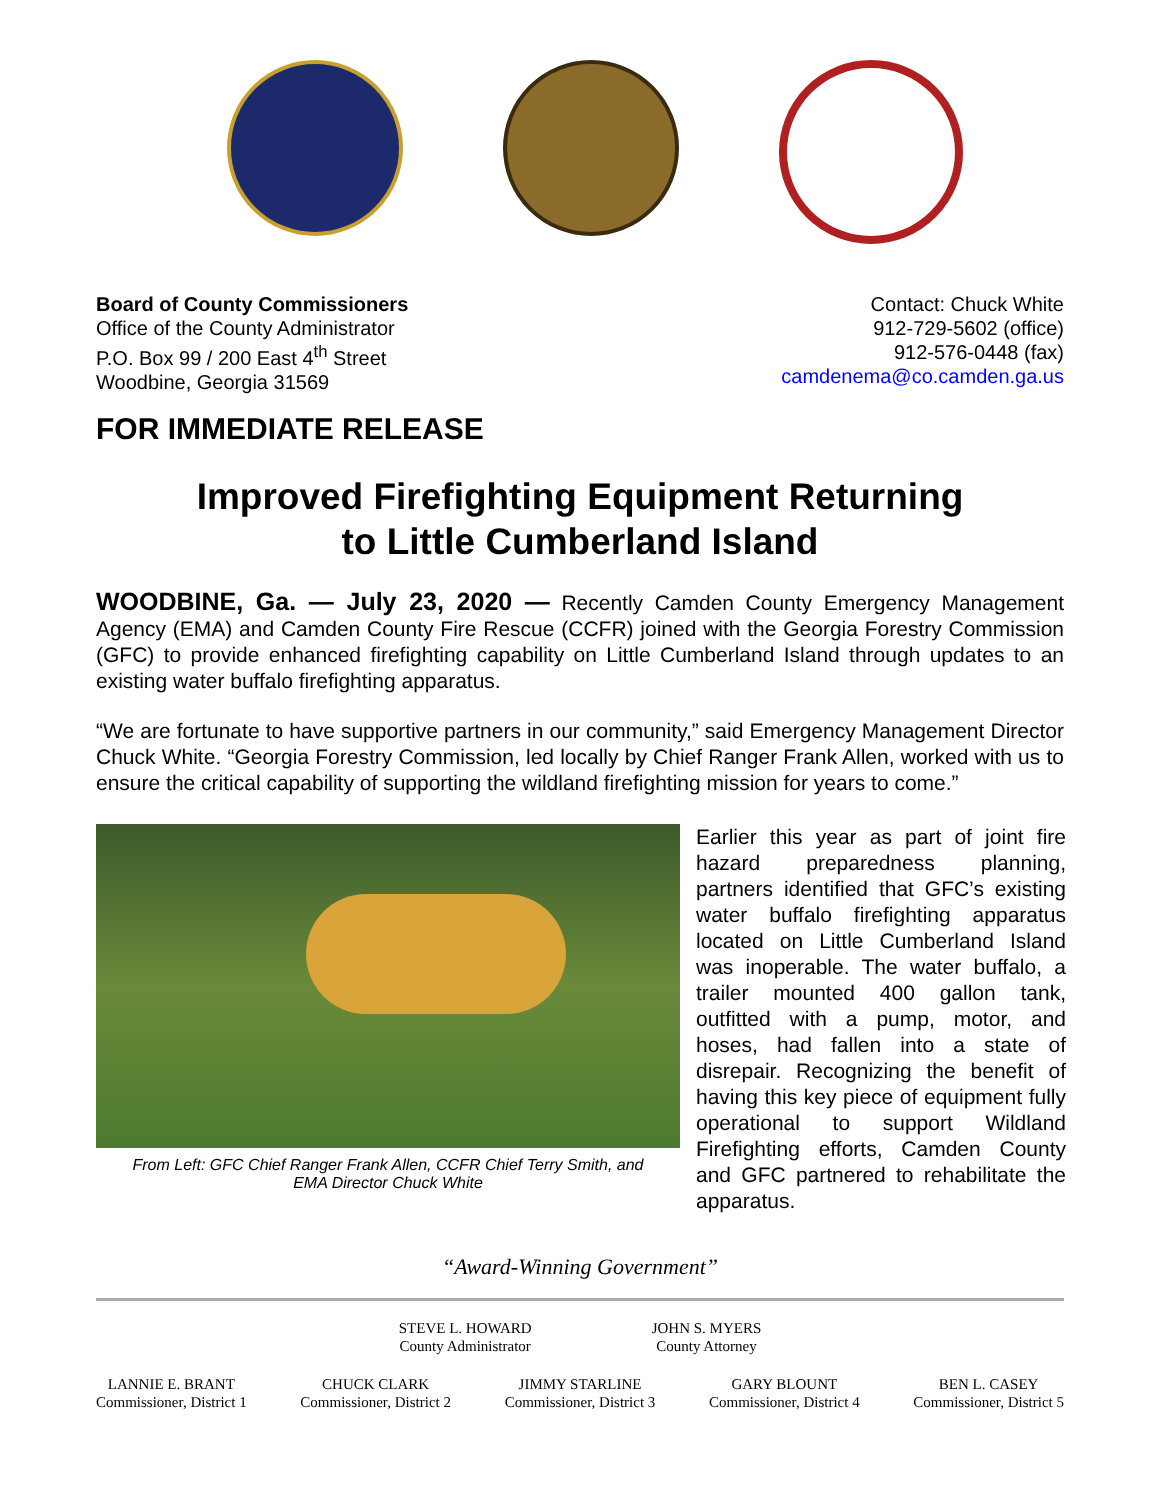Board of County Commissioners
Office of the County Administrator
P.O. Box 99 / 200 East 4<sup>th</sup> Street
Woodbine, Georgia 31569
Contact: Chuck White
912-729-5602 (office)
912-576-0448 (fax)
camdenema@co.camden.ga.us
FOR IMMEDIATE RELEASE
Improved Firefighting Equipment Returning
to Little Cumberland Island
WOODBINE, Ga. — July 23, 2020 — Recently Camden County Emergency Management Agency (EMA) and Camden County Fire Rescue (CCFR) joined with the Georgia Forestry Commission (GFC) to provide enhanced firefighting capability on Little Cumberland Island through updates to an existing water buffalo firefighting apparatus.
“We are fortunate to have supportive partners in our community,” said Emergency Management Director Chuck White. “Georgia Forestry Commission, led locally by Chief Ranger Frank Allen, worked with us to ensure the critical capability of supporting the wildland firefighting mission for years to come.”
From Left: GFC Chief Ranger Frank Allen, CCFR Chief Terry Smith, and
EMA Director Chuck White
Earlier this year as part of joint fire hazard preparedness planning, partners identified that GFC’s existing water buffalo firefighting apparatus located on Little Cumberland Island was inoperable. The water buffalo, a trailer mounted 400 gallon tank, outfitted with a pump, motor, and hoses, had fallen into a state of disrepair. Recognizing the benefit of having this key piece of equipment fully operational to support Wildland Firefighting efforts, Camden County and GFC partnered to rehabilitate the apparatus.
“Award-Winning Government”
STEVE L. HOWARD
County Administrator
JOHN S. MYERS
County Attorney
LANNIE E. BRANT
Commissioner, District 1
CHUCK CLARK
Commissioner, District 2
JIMMY STARLINE
Commissioner, District 3
GARY BLOUNT
Commissioner, District 4
BEN L. CASEY
Commissioner, District 5